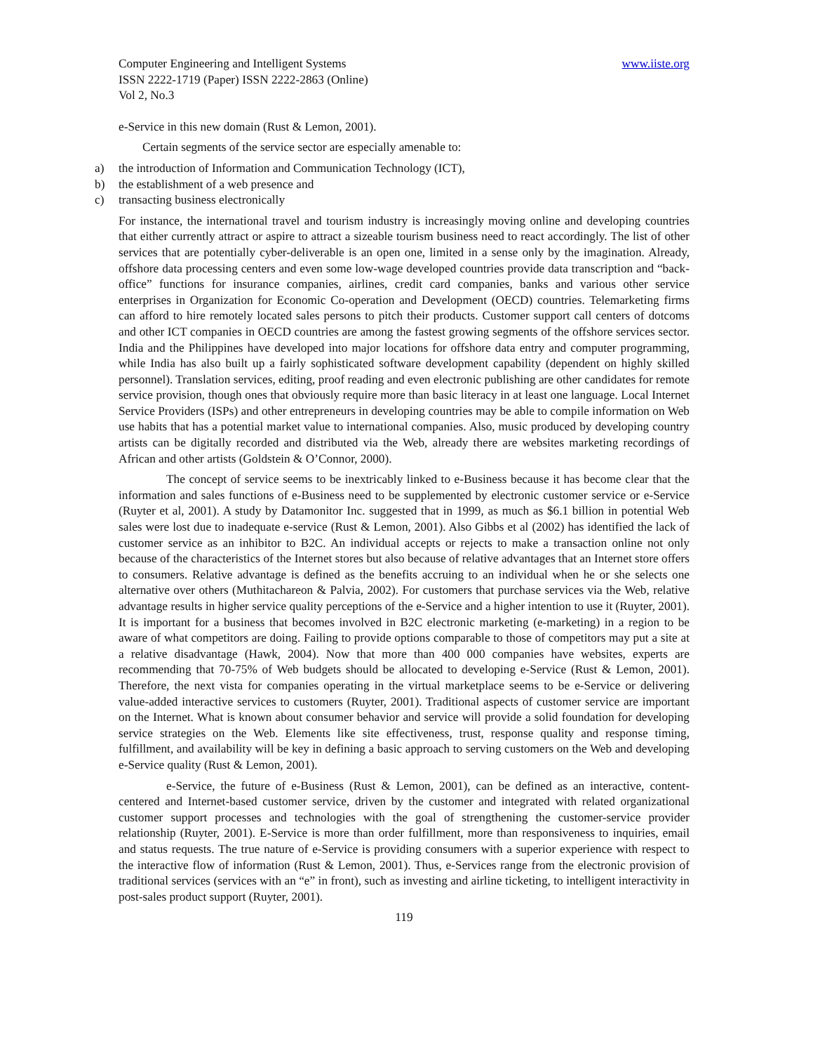Computer Engineering and Intelligent Systems www.iiste.org
ISSN 2222-1719 (Paper) ISSN 2222-2863 (Online)
Vol 2, No.3
e-Service in this new domain (Rust & Lemon, 2001).
Certain segments of the service sector are especially amenable to:
a) the introduction of Information and Communication Technology (ICT),
b) the establishment of a web presence and
c) transacting business electronically
For instance, the international travel and tourism industry is increasingly moving online and developing countries that either currently attract or aspire to attract a sizeable tourism business need to react accordingly. The list of other services that are potentially cyber-deliverable is an open one, limited in a sense only by the imagination. Already, offshore data processing centers and even some low-wage developed countries provide data transcription and “back-office” functions for insurance companies, airlines, credit card companies, banks and various other service enterprises in Organization for Economic Co-operation and Development (OECD) countries. Telemarketing firms can afford to hire remotely located sales persons to pitch their products. Customer support call centers of dotcoms and other ICT companies in OECD countries are among the fastest growing segments of the offshore services sector. India and the Philippines have developed into major locations for offshore data entry and computer programming, while India has also built up a fairly sophisticated software development capability (dependent on highly skilled personnel). Translation services, editing, proof reading and even electronic publishing are other candidates for remote service provision, though ones that obviously require more than basic literacy in at least one language. Local Internet Service Providers (ISPs) and other entrepreneurs in developing countries may be able to compile information on Web use habits that has a potential market value to international companies. Also, music produced by developing country artists can be digitally recorded and distributed via the Web, already there are websites marketing recordings of African and other artists (Goldstein & O’Connor, 2000).
The concept of service seems to be inextricably linked to e-Business because it has become clear that the information and sales functions of e-Business need to be supplemented by electronic customer service or e-Service (Ruyter et al, 2001). A study by Datamonitor Inc. suggested that in 1999, as much as $6.1 billion in potential Web sales were lost due to inadequate e-service (Rust & Lemon, 2001). Also Gibbs et al (2002) has identified the lack of customer service as an inhibitor to B2C. An individual accepts or rejects to make a transaction online not only because of the characteristics of the Internet stores but also because of relative advantages that an Internet store offers to consumers. Relative advantage is defined as the benefits accruing to an individual when he or she selects one alternative over others (Muthitachareon & Palvia, 2002). For customers that purchase services via the Web, relative advantage results in higher service quality perceptions of the e-Service and a higher intention to use it (Ruyter, 2001). It is important for a business that becomes involved in B2C electronic marketing (e-marketing) in a region to be aware of what competitors are doing. Failing to provide options comparable to those of competitors may put a site at a relative disadvantage (Hawk, 2004). Now that more than 400 000 companies have websites, experts are recommending that 70-75% of Web budgets should be allocated to developing e-Service (Rust & Lemon, 2001). Therefore, the next vista for companies operating in the virtual marketplace seems to be e-Service or delivering value-added interactive services to customers (Ruyter, 2001). Traditional aspects of customer service are important on the Internet. What is known about consumer behavior and service will provide a solid foundation for developing service strategies on the Web. Elements like site effectiveness, trust, response quality and response timing, fulfillment, and availability will be key in defining a basic approach to serving customers on the Web and developing e-Service quality (Rust & Lemon, 2001).
e-Service, the future of e-Business (Rust & Lemon, 2001), can be defined as an interactive, content-centered and Internet-based customer service, driven by the customer and integrated with related organizational customer support processes and technologies with the goal of strengthening the customer-service provider relationship (Ruyter, 2001). E-Service is more than order fulfillment, more than responsiveness to inquiries, email and status requests. The true nature of e-Service is providing consumers with a superior experience with respect to the interactive flow of information (Rust & Lemon, 2001). Thus, e-Services range from the electronic provision of traditional services (services with an “e” in front), such as investing and airline ticketing, to intelligent interactivity in post-sales product support (Ruyter, 2001).
119